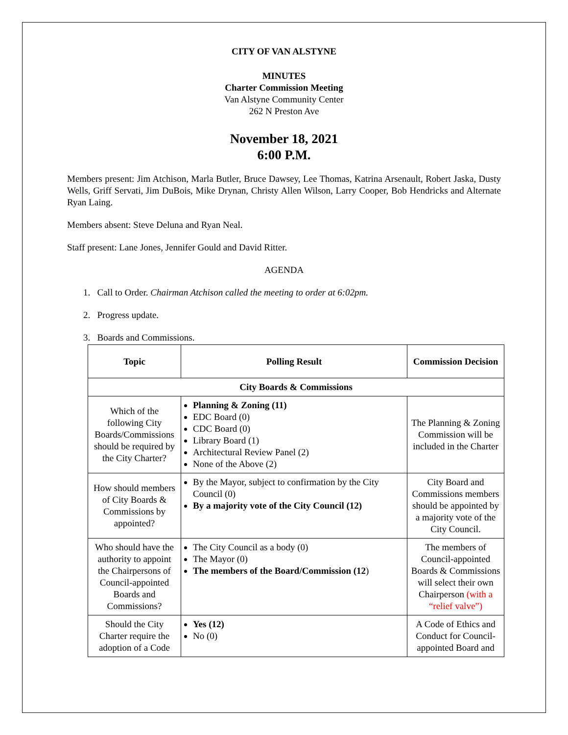CITY OF VAN ALSTYNE
MINUTES
Charter Commission Meeting
Van Alstyne Community Center
262 N Preston Ave
November 18, 2021
6:00 P.M.
Members present: Jim Atchison, Marla Butler, Bruce Dawsey, Lee Thomas, Katrina Arsenault, Robert Jaska, Dusty Wells, Griff Servati, Jim DuBois, Mike Drynan, Christy Allen Wilson, Larry Cooper, Bob Hendricks and Alternate Ryan Laing.
Members absent: Steve Deluna and Ryan Neal.
Staff present: Lane Jones, Jennifer Gould and David Ritter.
AGENDA
1. Call to Order. Chairman Atchison called the meeting to order at 6:02pm.
2. Progress update.
3. Boards and Commissions.
| Topic | Polling Result | Commission Decision |
| --- | --- | --- |
| City Boards & Commissions | | |
| Which of the following City Boards/Commissions should be required by the City Charter? | Planning & Zoning (11) EDC Board (0) CDC Board (0) Library Board (1) Architectural Review Panel (2) None of the Above (2) | The Planning & Zoning Commission will be included in the Charter |
| How should members of City Boards & Commissions by appointed? | By the Mayor, subject to confirmation by the City Council (0) By a majority vote of the City Council (12) | City Board and Commissions members should be appointed by a majority vote of the City Council. |
| Who should have the authority to appoint the Chairpersons of Council-appointed Boards and Commissions? | The City Council as a body (0) The Mayor (0) The members of the Board/Commission (12 ) | The members of Council-appointed Boards & Commissions will select their own Chairperson (with a “relief valve”) |
| Should the City Charter require the adoption of a Code | Yes (12) No (0) | A Code of Ethics and Conduct for Council-appointed Board and |